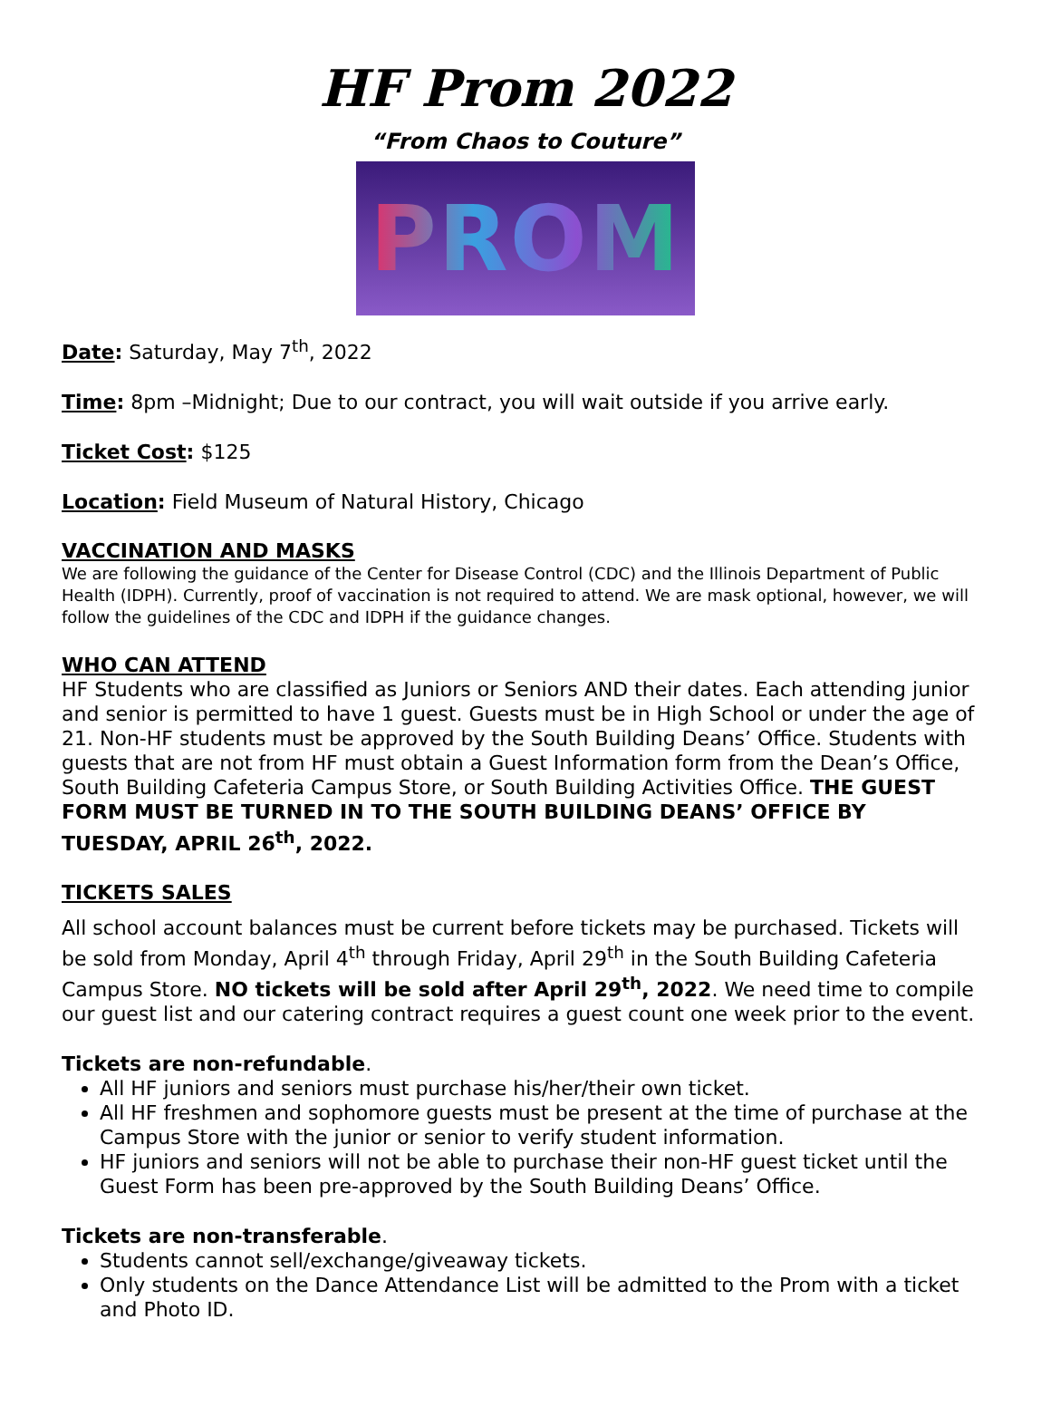HF Prom 2022
“From Chaos to Couture”
PROM
Date: Saturday, May 7<sup>th</sup>, 2022
Time: 8pm –Midnight; Due to our contract, you will wait outside if you arrive early.
Ticket Cost: $125
Location: Field Museum of Natural History, Chicago
VACCINATION AND MASKS
We are following the guidance of the Center for Disease Control (CDC) and the Illinois Department of Public Health (IDPH). Currently, proof of vaccination is not required to attend. We are mask optional, however, we will follow the guidelines of the CDC and IDPH if the guidance changes.
WHO CAN ATTEND
HF Students who are classified as Juniors or Seniors AND their dates. Each attending junior and senior is permitted to have 1 guest. Guests must be in High School or under the age of 21. Non-HF students must be approved by the South Building Deans’ Office. Students with guests that are not from HF must obtain a Guest Information form from the Dean’s Office, South Building Cafeteria Campus Store, or South Building Activities Office. THE GUEST FORM MUST BE TURNED IN TO THE SOUTH BUILDING DEANS’ OFFICE BY TUESDAY, APRIL 26<sup>th</sup>, 2022.
TICKETS SALES
All school account balances must be current before tickets may be purchased. Tickets will be sold from Monday, April 4<sup>th</sup> through Friday, April 29<sup>th</sup> in the South Building Cafeteria Campus Store. NO tickets will be sold after April 29<sup>th</sup>, 2022. We need time to compile our guest list and our catering contract requires a guest count one week prior to the event.
Tickets are non-refundable.
All HF juniors and seniors must purchase his/her/their own ticket.
All HF freshmen and sophomore guests must be present at the time of purchase at the Campus Store with the junior or senior to verify student information.
HF juniors and seniors will not be able to purchase their non-HF guest ticket until the Guest Form has been pre-approved by the South Building Deans’ Office.
Tickets are non-transferable.
Students cannot sell/exchange/giveaway tickets.
Only students on the Dance Attendance List will be admitted to the Prom with a ticket and Photo ID.